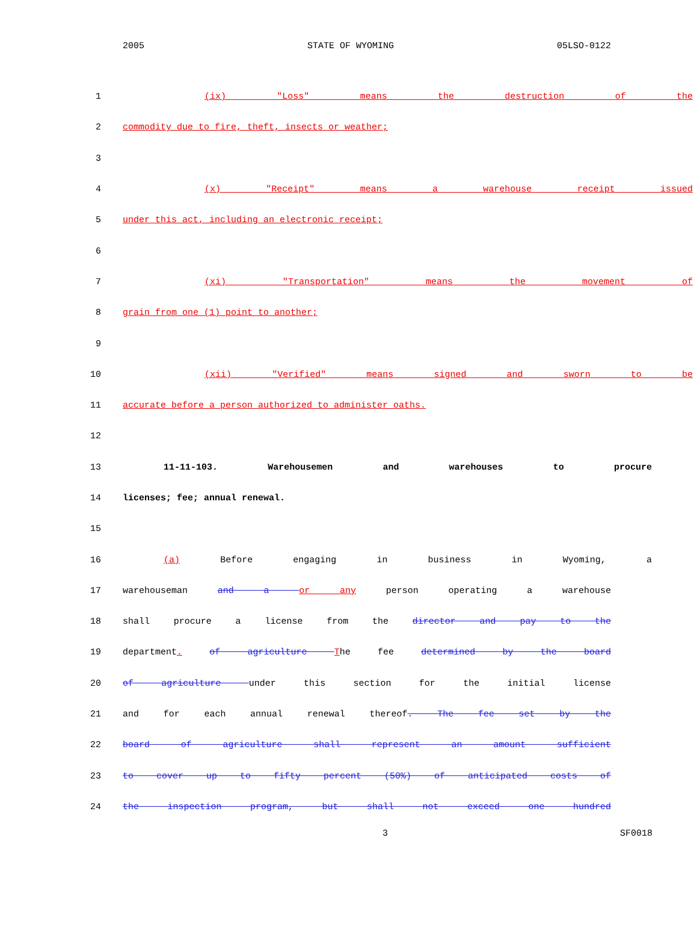2005 STATE OF WYOMING 05LSO-0122
1 (ix) "Loss" means the destruction of the
2 commodity due to fire, theft, insects or weather;
3
4 (x) "Receipt" means a warehouse receipt issued
5 under this act, including an electronic receipt;
6
7 (xi) "Transportation" means the movement of
8 grain from one (1) point to another;
9
10 (xii) "Verified" means signed and sworn to be
11 accurate before a person authorized to administer oaths.
12
13 11-11-103. Warehousemen and warehouses to procure
14 licenses; fee; annual renewal.
15
16 (a) Before engaging in business in Wyoming, a
17 warehouseman and a or any person operating a warehouse
18 shall procure a license from the director and pay to the
19 department. of agriculture The fee determined by the board
20 of agriculture under this section for the initial license
21 and for each annual renewal thereof. The fee set by the
22 board of agriculture shall represent an amount sufficient
23 to cover up to fifty percent (50%) of anticipated costs of
24 the inspection program, but shall not exceed one hundred
3 SF0018